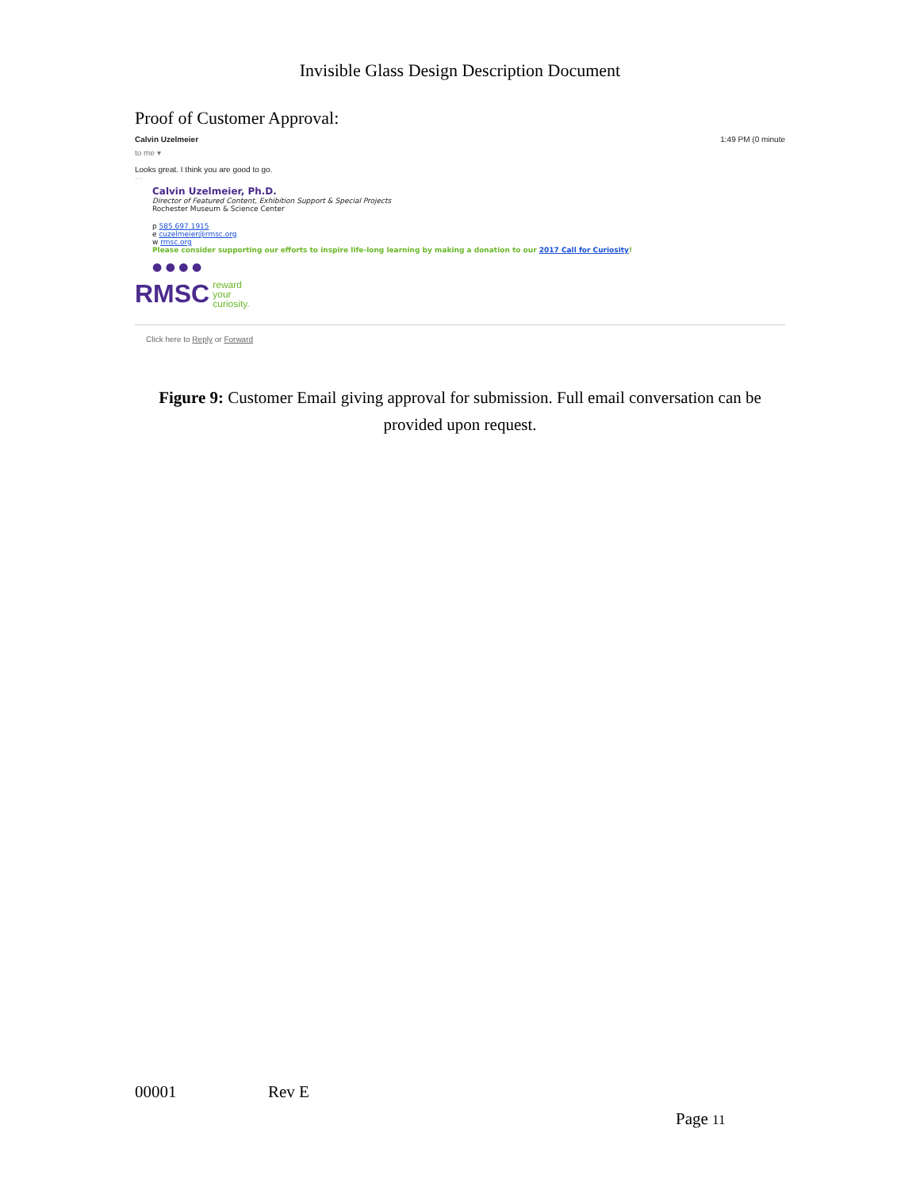Invisible Glass Design Description Document
Proof of Customer Approval:
Calvin Uzelmeier 1:49 PM (0 minute
to me ▾
Looks great. I think you are good to go.
···
Calvin Uzelmeier, Ph.D.
Director of Featured Content, Exhibition Support & Special Projects
Rochester Museum & Science Center
p 585.697.1915
e cuzelmeier@rmsc.org
w rmsc.org
Please consider supporting our efforts to inspire life-long learning by making a donation to our 2017 Call for Curiosity!
● ● ● ●
RMSC reward
your
curiosity.
Click here to Reply or Forward
Figure 9: Customer Email giving approval for submission. Full email conversation can be provided upon request.
00001 Rev E
Page 11